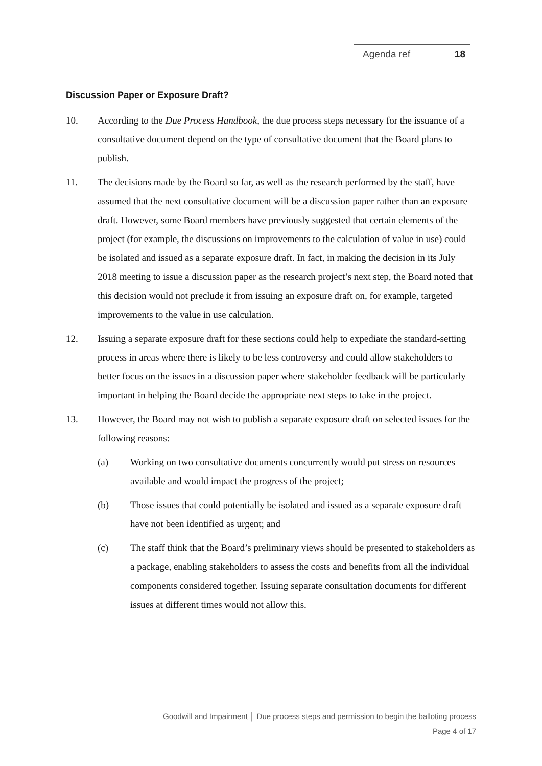Agenda ref 18
Discussion Paper or Exposure Draft?
10. According to the Due Process Handbook, the due process steps necessary for the issuance of a consultative document depend on the type of consultative document that the Board plans to publish.
11. The decisions made by the Board so far, as well as the research performed by the staff, have assumed that the next consultative document will be a discussion paper rather than an exposure draft. However, some Board members have previously suggested that certain elements of the project (for example, the discussions on improvements to the calculation of value in use) could be isolated and issued as a separate exposure draft. In fact, in making the decision in its July 2018 meeting to issue a discussion paper as the research project’s next step, the Board noted that this decision would not preclude it from issuing an exposure draft on, for example, targeted improvements to the value in use calculation.
12. Issuing a separate exposure draft for these sections could help to expediate the standard-setting process in areas where there is likely to be less controversy and could allow stakeholders to better focus on the issues in a discussion paper where stakeholder feedback will be particularly important in helping the Board decide the appropriate next steps to take in the project.
13. However, the Board may not wish to publish a separate exposure draft on selected issues for the following reasons:
(a) Working on two consultative documents concurrently would put stress on resources available and would impact the progress of the project;
(b) Those issues that could potentially be isolated and issued as a separate exposure draft have not been identified as urgent; and
(c) The staff think that the Board’s preliminary views should be presented to stakeholders as a package, enabling stakeholders to assess the costs and benefits from all the individual components considered together. Issuing separate consultation documents for different issues at different times would not allow this.
Goodwill and Impairment │ Due process steps and permission to begin the balloting process
Page 4 of 17